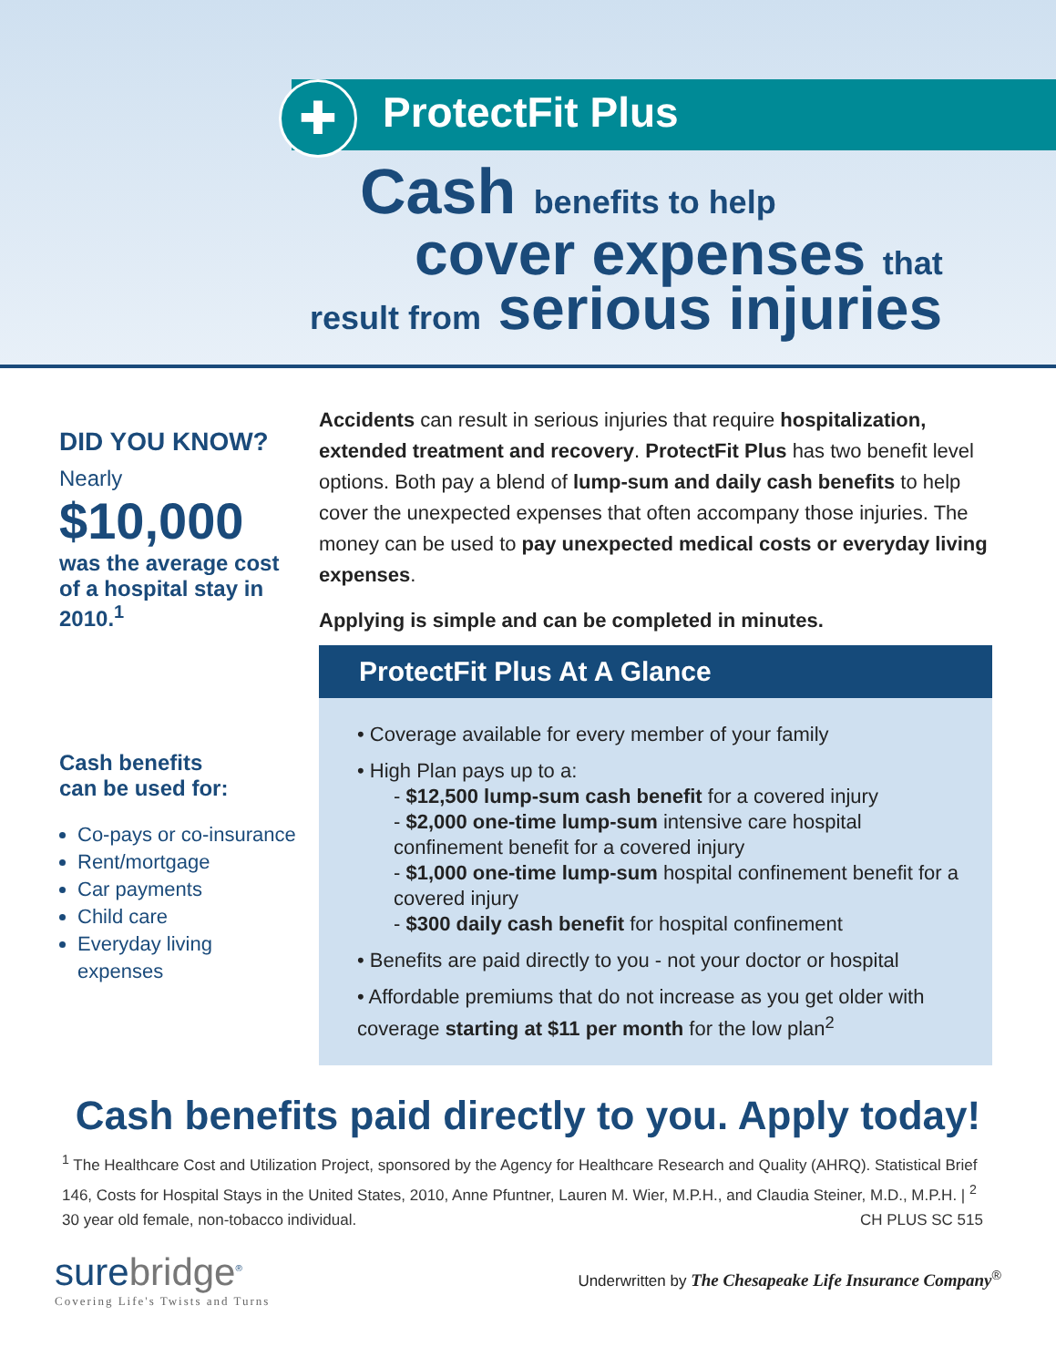✚ ProtectFit Plus
Cash benefits to help
cover expenses that
result from serious injuries
DID YOU KNOW?
Nearly
$10,000
was the average cost of a hospital stay in 2010.<sup>1</sup>
Cash benefits
can be used for:
Co-pays or co-insurance
Rent/mortgage
Car payments
Child care
Everyday living expenses
Accidents can result in serious injuries that require hospitalization, extended treatment and recovery. ProtectFit Plus has two benefit level options. Both pay a blend of lump-sum and daily cash benefits to help cover the unexpected expenses that often accompany those injuries. The money can be used to pay unexpected medical costs or everyday living expenses.
Applying is simple and can be completed in minutes.
ProtectFit Plus At A Glance
• Coverage available for every member of your family
• High Plan pays up to a:
- $12,500 lump-sum cash benefit for a covered injury
- $2,000 one-time lump-sum intensive care hospital confinement benefit for a covered injury
- $1,000 one-time lump-sum hospital confinement benefit for a covered injury
- $300 daily cash benefit for hospital confinement
• Benefits are paid directly to you - not your doctor or hospital
• Affordable premiums that do not increase as you get older with coverage starting at $11 per month for the low plan<sup>2</sup>
Cash benefits paid directly to you. Apply today!
<sup>1</sup> The Healthcare Cost and Utilization Project, sponsored by the Agency for Healthcare Research and Quality (AHRQ). Statistical Brief 146, Costs for Hospital Stays in the United States, 2010, Anne Pfuntner, Lauren M. Wier, M.P.H., and Claudia Steiner, M.D., M.P.H. | <sup>2</sup> 30 year old female, non-tobacco individual. CH PLUS SC 515
surebridge<sup>®</sup>
Covering Life's Twists and Turns
Underwritten by The Chesapeake Life Insurance Company<sup>®</sup>